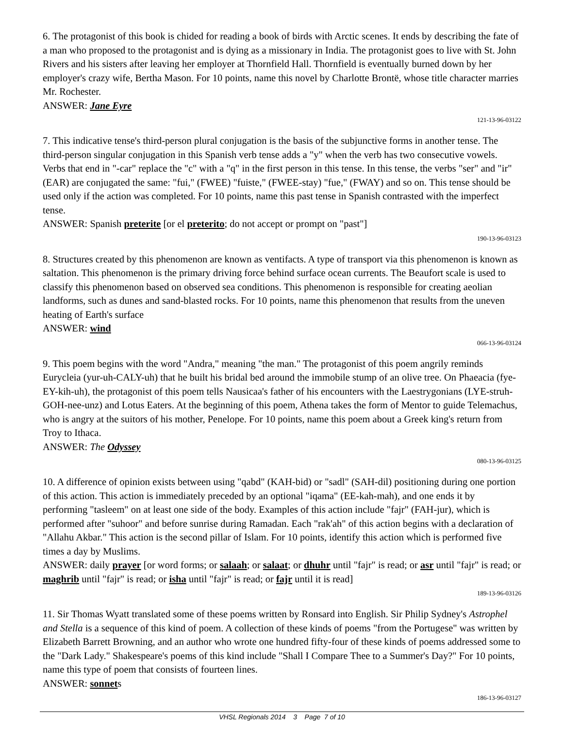6. The protagonist of this book is chided for reading a book of birds with Arctic scenes. It ends by describing the fate of a man who proposed to the protagonist and is dying as a missionary in India. The protagonist goes to live with St. John Rivers and his sisters after leaving her employer at Thornfield Hall. Thornfield is eventually burned down by her employer's crazy wife, Bertha Mason. For 10 points, name this novel by Charlotte Brontë, whose title character marries Mr. Rochester.
ANSWER: Jane Eyre
121-13-96-03122
7. This indicative tense's third-person plural conjugation is the basis of the subjunctive forms in another tense. The third-person singular conjugation in this Spanish verb tense adds a "y" when the verb has two consecutive vowels. Verbs that end in "-car" replace the "c" with a "q" in the first person in this tense. In this tense, the verbs "ser" and "ir" (EAR) are conjugated the same: "fui," (FWEE) "fuiste," (FWEE-stay) "fue," (FWAY) and so on. This tense should be used only if the action was completed. For 10 points, name this past tense in Spanish contrasted with the imperfect tense.
ANSWER: Spanish preterite [or el preterito; do not accept or prompt on "past"]
190-13-96-03123
8. Structures created by this phenomenon are known as ventifacts. A type of transport via this phenomenon is known as saltation. This phenomenon is the primary driving force behind surface ocean currents. The Beaufort scale is used to classify this phenomenon based on observed sea conditions. This phenomenon is responsible for creating aeolian landforms, such as dunes and sand-blasted rocks. For 10 points, name this phenomenon that results from the uneven heating of Earth's surface
ANSWER: wind
066-13-96-03124
9. This poem begins with the word "Andra," meaning "the man." The protagonist of this poem angrily reminds Eurycleia (yur-uh-CALY-uh) that he built his bridal bed around the immobile stump of an olive tree. On Phaeacia (fye-EY-kih-uh), the protagonist of this poem tells Nausicaa's father of his encounters with the Laestrygonians (LYE-struh-GOH-nee-unz) and Lotus Eaters. At the beginning of this poem, Athena takes the form of Mentor to guide Telemachus, who is angry at the suitors of his mother, Penelope. For 10 points, name this poem about a Greek king's return from Troy to Ithaca.
ANSWER: The Odyssey
080-13-96-03125
10. A difference of opinion exists between using "qabd" (KAH-bid) or "sadl" (SAH-dil) positioning during one portion of this action. This action is immediately preceded by an optional "iqama" (EE-kah-mah), and one ends it by performing "tasleem" on at least one side of the body. Examples of this action include "fajr" (FAH-jur), which is performed after "suhoor" and before sunrise during Ramadan. Each "rak'ah" of this action begins with a declaration of "Allahu Akbar." This action is the second pillar of Islam. For 10 points, identify this action which is performed five times a day by Muslims.
ANSWER: daily prayer [or word forms; or salaah; or salaat; or dhuhr until "fajr" is read; or asr until "fajr" is read; or maghrib until "fajr" is read; or isha until "fajr" is read; or fajr until it is read]
189-13-96-03126
11. Sir Thomas Wyatt translated some of these poems written by Ronsard into English. Sir Philip Sydney's Astrophel and Stella is a sequence of this kind of poem. A collection of these kinds of poems "from the Portugese" was written by Elizabeth Barrett Browning, and an author who wrote one hundred fifty-four of these kinds of poems addressed some to the "Dark Lady." Shakespeare's poems of this kind include "Shall I Compare Thee to a Summer's Day?" For 10 points, name this type of poem that consists of fourteen lines.
ANSWER: sonnets
186-13-96-03127
VHSL Regionals 2014 3 Page 7 of 10